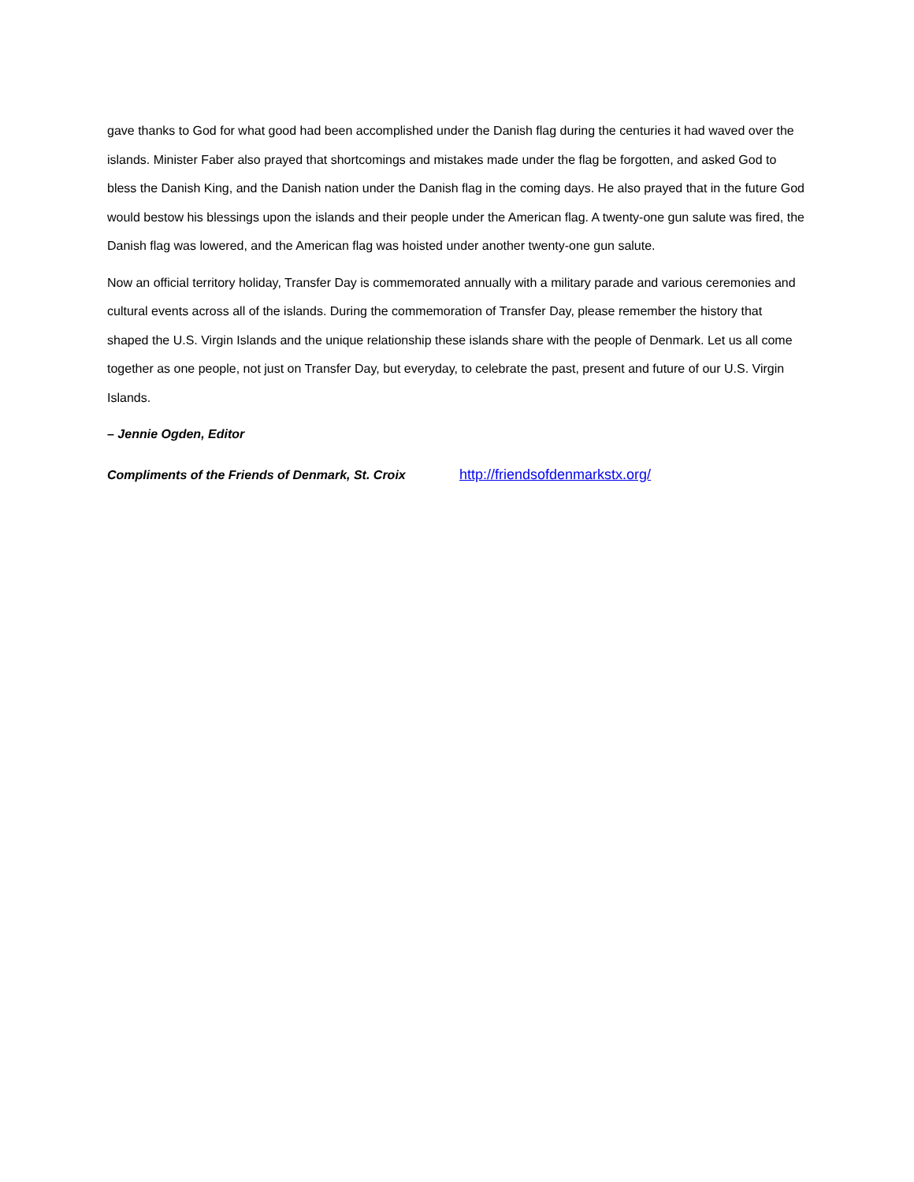gave thanks to God for what good had been accomplished under the Danish flag during the centuries it had waved over the islands. Minister Faber also prayed that shortcomings and mistakes made under the flag be forgotten, and asked God to bless the Danish King, and the Danish nation under the Danish flag in the coming days. He also prayed that in the future God would bestow his blessings upon the islands and their people under the American flag. A twenty-one gun salute was fired, the Danish flag was lowered, and the American flag was hoisted under another twenty-one gun salute.
Now an official territory holiday, Transfer Day is commemorated annually with a military parade and various ceremonies and cultural events across all of the islands. During the commemoration of Transfer Day, please remember the history that shaped the U.S. Virgin Islands and the unique relationship these islands share with the people of Denmark. Let us all come together as one people, not just on Transfer Day, but everyday, to celebrate the past, present and future of our U.S. Virgin Islands.
– Jennie Ogden, Editor
Compliments of the Friends of Denmark, St. Croix http://friendsofdenmarkstx.org/